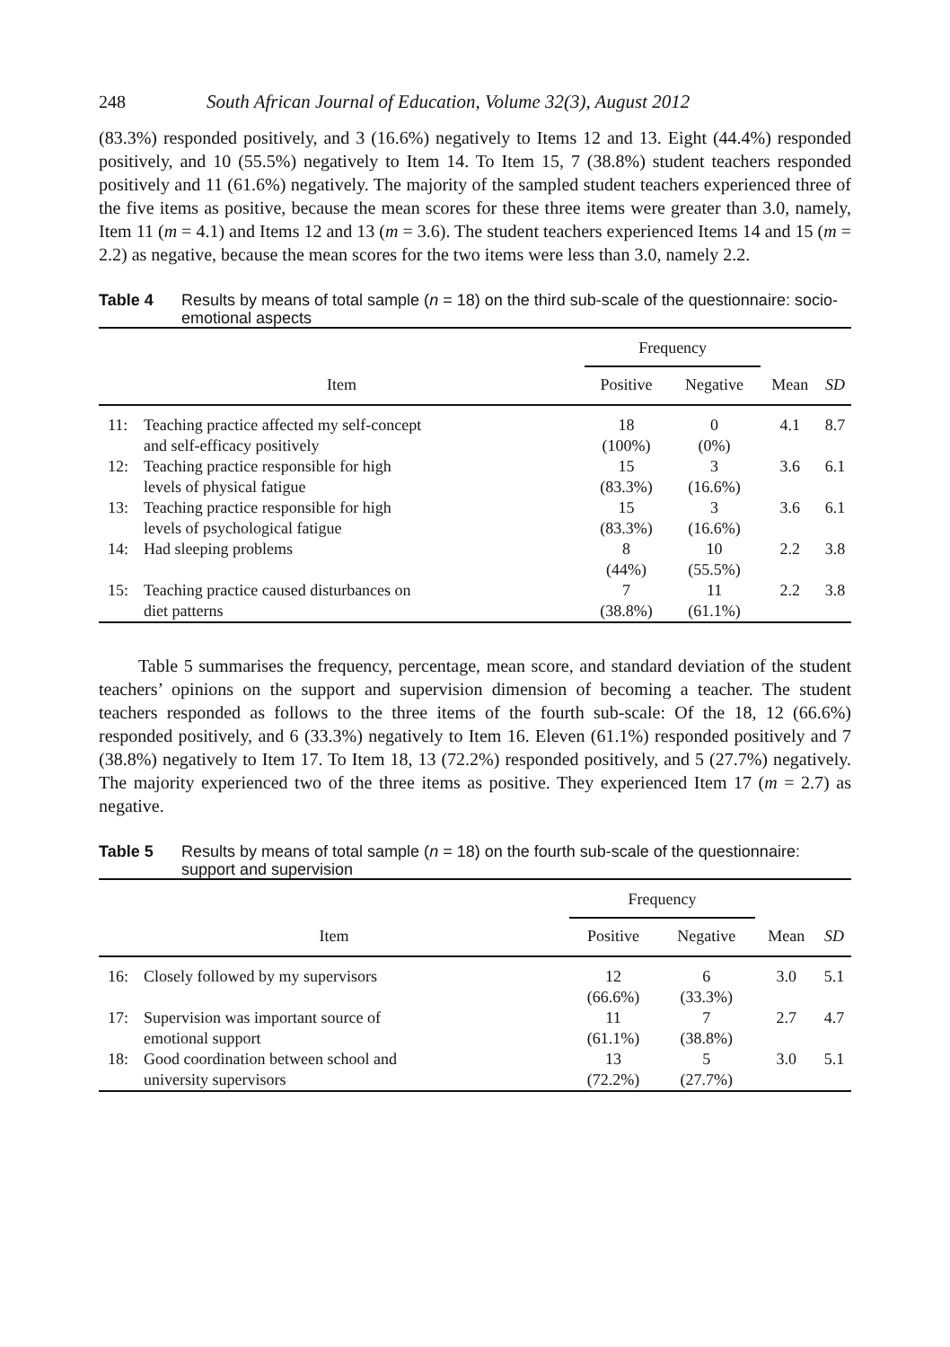248 South African Journal of Education, Volume 32(3), August 2012
(83.3%) responded positively, and 3 (16.6%) negatively to Items 12 and 13. Eight (44.4%) responded positively, and 10 (55.5%) negatively to Item 14. To Item 15, 7 (38.8%) student teachers responded positively and 11 (61.6%) negatively. The majority of the sampled student teachers experienced three of the five items as positive, because the mean scores for these three items were greater than 3.0, namely, Item 11 (m = 4.1) and Items 12 and 13 (m = 3.6). The student teachers experienced Items 14 and 15 (m = 2.2) as negative, because the mean scores for the two items were less than 3.0, namely 2.2.
Table 4 Results by means of total sample (n = 18) on the third sub-scale of the questionnaire: socio-emotional aspects
| | | Frequency | | | |
| --- | --- | --- | --- | --- | --- |
| Item | | Positive | Negative | Mean | SD |
| 11: | Teaching practice affected my self-concept and self-efficacy positively | 18 (100%) | 0 (0%) | 4.1 | 8.7 |
| 12: | Teaching practice responsible for high levels of physical fatigue | 15 (83.3%) | 3 (16.6%) | 3.6 | 6.1 |
| 13: | Teaching practice responsible for high levels of psychological fatigue | 15 (83.3%) | 3 (16.6%) | 3.6 | 6.1 |
| 14: | Had sleeping problems | 8 (44%) | 10 (55.5%) | 2.2 | 3.8 |
| 15: | Teaching practice caused disturbances on diet patterns | 7 (38.8%) | 11 (61.1%) | 2.2 | 3.8 |
Table 5 summarises the frequency, percentage, mean score, and standard deviation of the student teachers’ opinions on the support and supervision dimension of becoming a teacher. The student teachers responded as follows to the three items of the fourth sub-scale: Of the 18, 12 (66.6%) responded positively, and 6 (33.3%) negatively to Item 16. Eleven (61.1%) responded positively and 7 (38.8%) negatively to Item 17. To Item 18, 13 (72.2%) responded positively, and 5 (27.7%) negatively. The majority experienced two of the three items as positive. They experienced Item 17 (m = 2.7) as negative.
Table 5 Results by means of total sample (n = 18) on the fourth sub-scale of the questionnaire: support and supervision
| | | Frequency | | | |
| --- | --- | --- | --- | --- | --- |
| Item | | Positive | Negative | Mean | SD |
| 16: | Closely followed by my supervisors | 12 (66.6%) | 6 (33.3%) | 3.0 | 5.1 |
| 17: | Supervision was important source of emotional support | 11 (61.1%) | 7 (38.8%) | 2.7 | 4.7 |
| 18: | Good coordination between school and university supervisors | 13 (72.2%) | 5 (27.7%) | 3.0 | 5.1 |